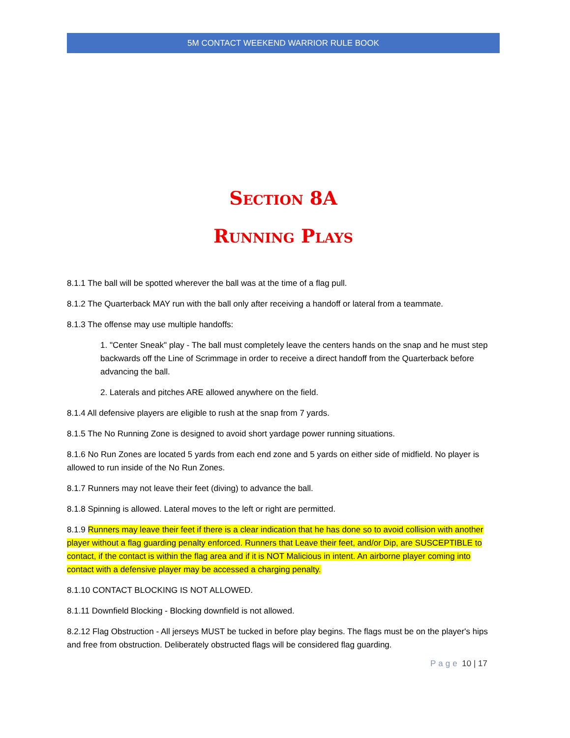5M CONTACT WEEKEND WARRIOR RULE BOOK
Section 8A
Running Plays
8.1.1 The ball will be spotted wherever the ball was at the time of a flag pull.
8.1.2 The Quarterback MAY run with the ball only after receiving a handoff or lateral from a teammate.
8.1.3 The offense may use multiple handoffs:
1. "Center Sneak" play - The ball must completely leave the centers hands on the snap and he must step backwards off the Line of Scrimmage in order to receive a direct handoff from the Quarterback before advancing the ball.
2. Laterals and pitches ARE allowed anywhere on the field.
8.1.4 All defensive players are eligible to rush at the snap from 7 yards.
8.1.5 The No Running Zone is designed to avoid short yardage power running situations.
8.1.6 No Run Zones are located 5 yards from each end zone and 5 yards on either side of midfield. No player is allowed to run inside of the No Run Zones.
8.1.7 Runners may not leave their feet (diving) to advance the ball.
8.1.8 Spinning is allowed. Lateral moves to the left or right are permitted.
8.1.9 Runners may leave their feet if there is a clear indication that he has done so to avoid collision with another player without a flag guarding penalty enforced. Runners that Leave their feet, and/or Dip, are SUSCEPTIBLE to contact, if the contact is within the flag area and if it is NOT Malicious in intent. An airborne player coming into contact with a defensive player may be accessed a charging penalty.
8.1.10 CONTACT BLOCKING IS NOT ALLOWED.
8.1.11 Downfield Blocking - Blocking downfield is not allowed.
8.2.12 Flag Obstruction - All jerseys MUST be tucked in before play begins. The flags must be on the player's hips and free from obstruction. Deliberately obstructed flags will be considered flag guarding.
Page 10 | 17